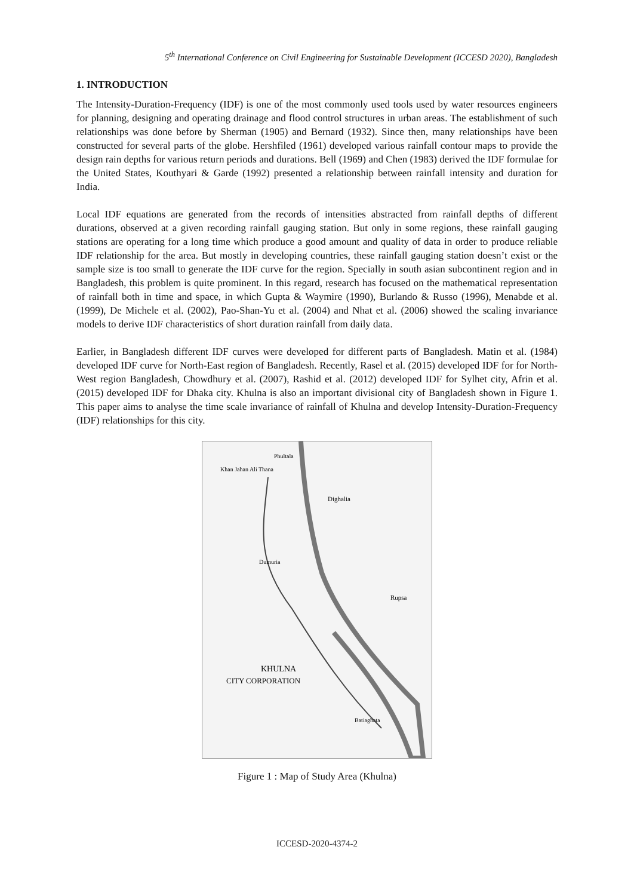5<sup>th</sup> International Conference on Civil Engineering for Sustainable Development (ICCESD 2020), Bangladesh
1. INTRODUCTION
The Intensity-Duration-Frequency (IDF) is one of the most commonly used tools used by water resources engineers for planning, designing and operating drainage and flood control structures in urban areas. The establishment of such relationships was done before by Sherman (1905) and Bernard (1932). Since then, many relationships have been constructed for several parts of the globe. Hershfiled (1961) developed various rainfall contour maps to provide the design rain depths for various return periods and durations. Bell (1969) and Chen (1983) derived the IDF formulae for the United States, Kouthyari & Garde (1992) presented a relationship between rainfall intensity and duration for India.
Local IDF equations are generated from the records of intensities abstracted from rainfall depths of different durations, observed at a given recording rainfall gauging station. But only in some regions, these rainfall gauging stations are operating for a long time which produce a good amount and quality of data in order to produce reliable IDF relationship for the area. But mostly in developing countries, these rainfall gauging station doesn’t exist or the sample size is too small to generate the IDF curve for the region. Specially in south asian subcontinent region and in Bangladesh, this problem is quite prominent. In this regard, research has focused on the mathematical representation of rainfall both in time and space, in which Gupta & Waymire (1990), Burlando & Russo (1996), Menabde et al. (1999), De Michele et al. (2002), Pao-Shan-Yu et al. (2004) and Nhat et al. (2006) showed the scaling invariance models to derive IDF characteristics of short duration rainfall from daily data.
Earlier, in Bangladesh different IDF curves were developed for different parts of Bangladesh. Matin et al. (1984) developed IDF curve for North-East region of Bangladesh. Recently, Rasel et al. (2015) developed IDF for for North-West region Bangladesh, Chowdhury et al. (2007), Rashid et al. (2012) developed IDF for Sylhet city, Afrin et al. (2015) developed IDF for Dhaka city. Khulna is also an important divisional city of Bangladesh shown in Figure 1. This paper aims to analyse the time scale invariance of rainfall of Khulna and develop Intensity-Duration-Frequency (IDF) relationships for this city.
Phultala
Khan Jahan Ali Thana
Dighalia
Dumuria
Rupsa
KHULNA
CITY CORPORATION
Batiaghata
Figure 1 : Map of Study Area (Khulna)
ICCESD-2020-4374-2